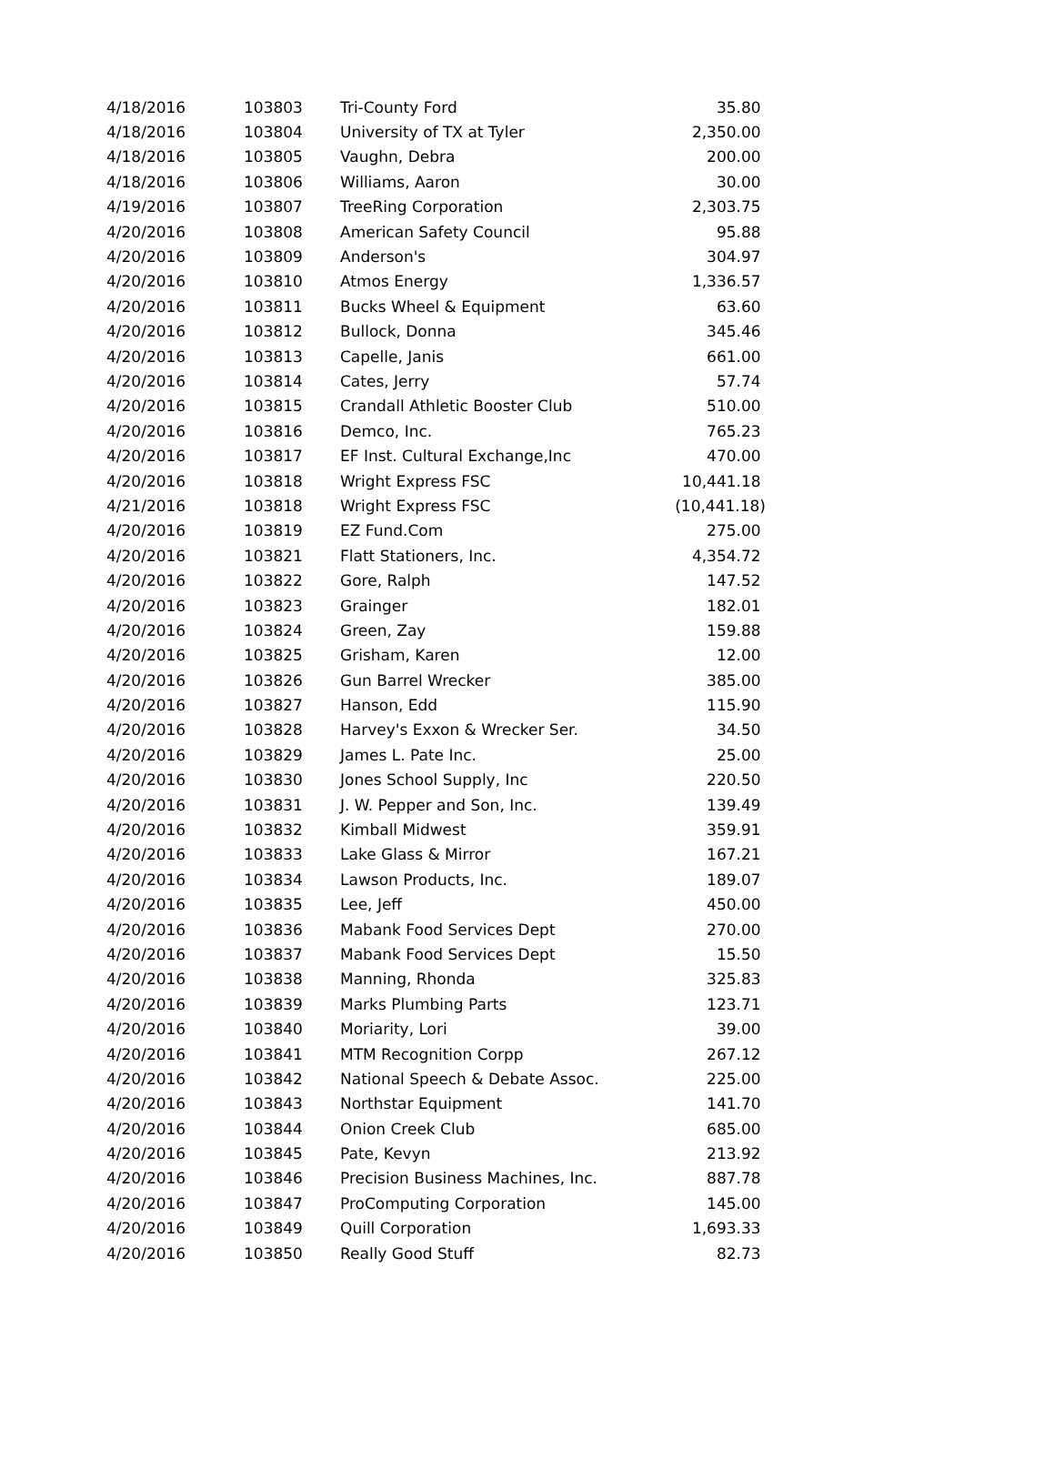| 4/18/2016 | 103803 | Tri-County Ford | 35.80 |
| 4/18/2016 | 103804 | University of TX at Tyler | 2,350.00 |
| 4/18/2016 | 103805 | Vaughn, Debra | 200.00 |
| 4/18/2016 | 103806 | Williams, Aaron | 30.00 |
| 4/19/2016 | 103807 | TreeRing Corporation | 2,303.75 |
| 4/20/2016 | 103808 | American Safety Council | 95.88 |
| 4/20/2016 | 103809 | Anderson's | 304.97 |
| 4/20/2016 | 103810 | Atmos Energy | 1,336.57 |
| 4/20/2016 | 103811 | Bucks Wheel & Equipment | 63.60 |
| 4/20/2016 | 103812 | Bullock, Donna | 345.46 |
| 4/20/2016 | 103813 | Capelle, Janis | 661.00 |
| 4/20/2016 | 103814 | Cates, Jerry | 57.74 |
| 4/20/2016 | 103815 | Crandall Athletic Booster Club | 510.00 |
| 4/20/2016 | 103816 | Demco, Inc. | 765.23 |
| 4/20/2016 | 103817 | EF Inst. Cultural Exchange,Inc | 470.00 |
| 4/20/2016 | 103818 | Wright Express FSC | 10,441.18 |
| 4/21/2016 | 103818 | Wright Express FSC | (10,441.18) |
| 4/20/2016 | 103819 | EZ Fund.Com | 275.00 |
| 4/20/2016 | 103821 | Flatt Stationers, Inc. | 4,354.72 |
| 4/20/2016 | 103822 | Gore, Ralph | 147.52 |
| 4/20/2016 | 103823 | Grainger | 182.01 |
| 4/20/2016 | 103824 | Green, Zay | 159.88 |
| 4/20/2016 | 103825 | Grisham, Karen | 12.00 |
| 4/20/2016 | 103826 | Gun Barrel Wrecker | 385.00 |
| 4/20/2016 | 103827 | Hanson, Edd | 115.90 |
| 4/20/2016 | 103828 | Harvey's Exxon & Wrecker Ser. | 34.50 |
| 4/20/2016 | 103829 | James L. Pate Inc. | 25.00 |
| 4/20/2016 | 103830 | Jones School Supply, Inc | 220.50 |
| 4/20/2016 | 103831 | J. W. Pepper and Son, Inc. | 139.49 |
| 4/20/2016 | 103832 | Kimball Midwest | 359.91 |
| 4/20/2016 | 103833 | Lake Glass & Mirror | 167.21 |
| 4/20/2016 | 103834 | Lawson Products, Inc. | 189.07 |
| 4/20/2016 | 103835 | Lee, Jeff | 450.00 |
| 4/20/2016 | 103836 | Mabank Food Services Dept | 270.00 |
| 4/20/2016 | 103837 | Mabank Food Services Dept | 15.50 |
| 4/20/2016 | 103838 | Manning, Rhonda | 325.83 |
| 4/20/2016 | 103839 | Marks Plumbing Parts | 123.71 |
| 4/20/2016 | 103840 | Moriarity, Lori | 39.00 |
| 4/20/2016 | 103841 | MTM Recognition Corpp | 267.12 |
| 4/20/2016 | 103842 | National Speech & Debate Assoc. | 225.00 |
| 4/20/2016 | 103843 | Northstar Equipment | 141.70 |
| 4/20/2016 | 103844 | Onion Creek Club | 685.00 |
| 4/20/2016 | 103845 | Pate, Kevyn | 213.92 |
| 4/20/2016 | 103846 | Precision Business Machines, Inc. | 887.78 |
| 4/20/2016 | 103847 | ProComputing Corporation | 145.00 |
| 4/20/2016 | 103849 | Quill Corporation | 1,693.33 |
| 4/20/2016 | 103850 | Really Good Stuff | 82.73 |